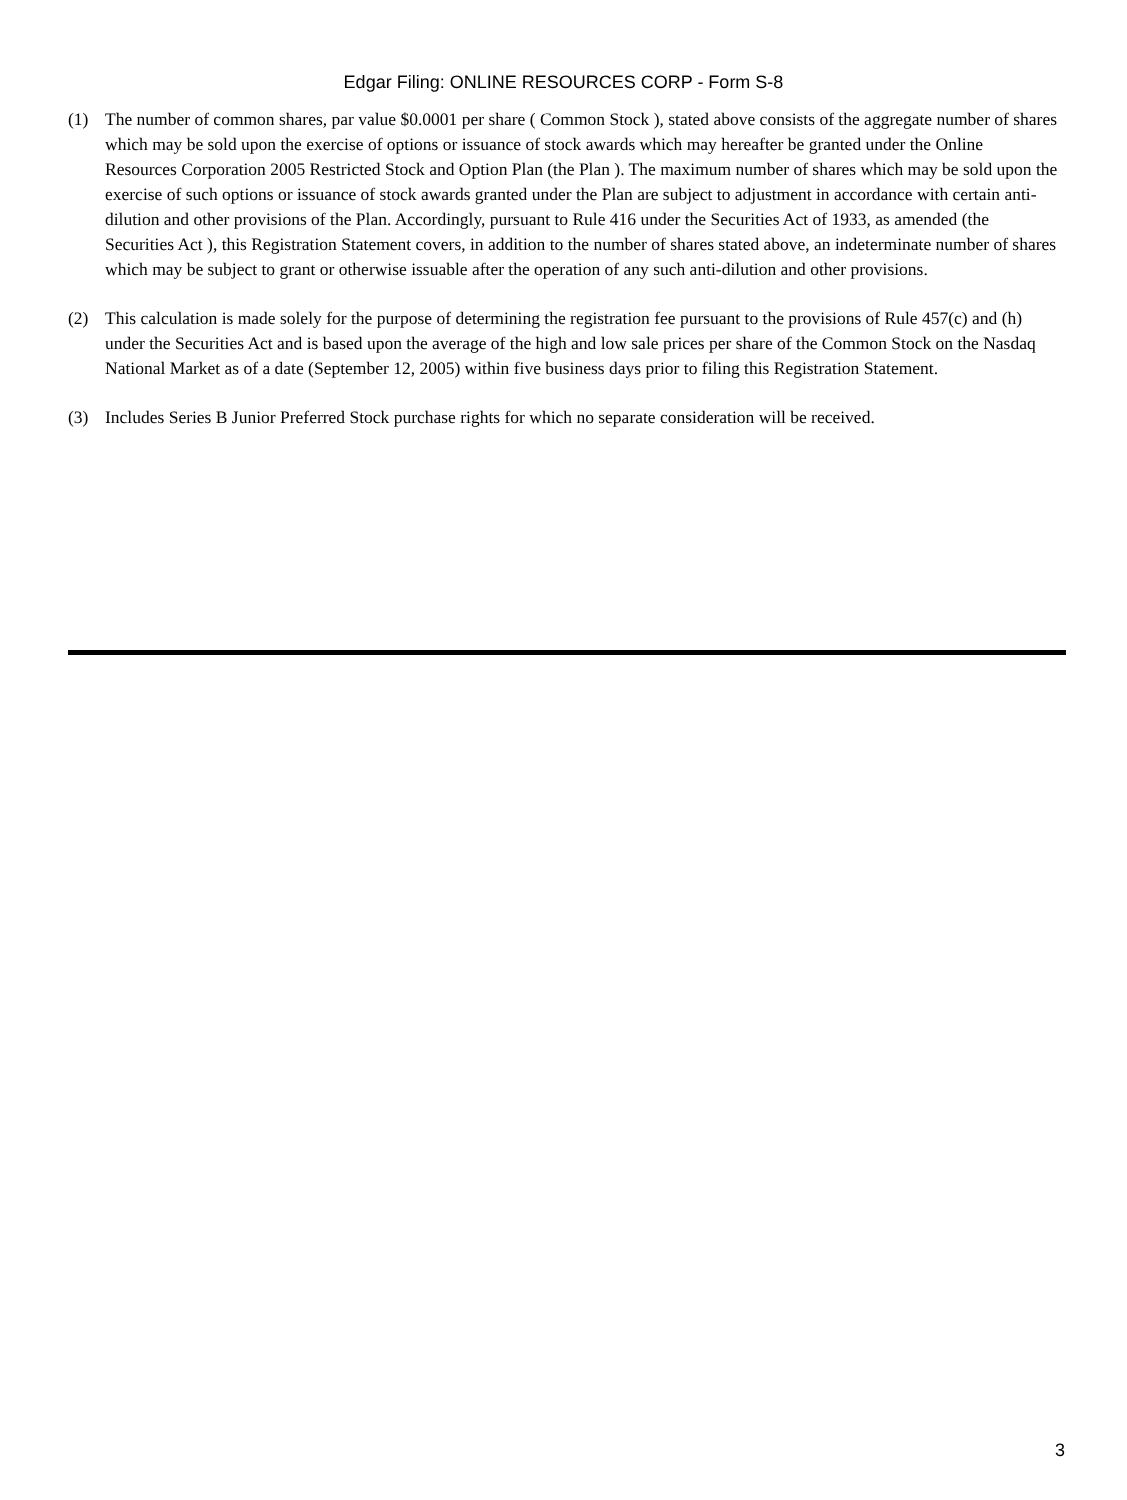Edgar Filing: ONLINE RESOURCES CORP - Form S-8
(1) The number of common shares, par value $0.0001 per share ( Common Stock ), stated above consists of the aggregate number of shares which may be sold upon the exercise of options or issuance of stock awards which may hereafter be granted under the Online Resources Corporation 2005 Restricted Stock and Option Plan (the Plan ). The maximum number of shares which may be sold upon the exercise of such options or issuance of stock awards granted under the Plan are subject to adjustment in accordance with certain anti-dilution and other provisions of the Plan. Accordingly, pursuant to Rule 416 under the Securities Act of 1933, as amended (the Securities Act ), this Registration Statement covers, in addition to the number of shares stated above, an indeterminate number of shares which may be subject to grant or otherwise issuable after the operation of any such anti-dilution and other provisions.
(2) This calculation is made solely for the purpose of determining the registration fee pursuant to the provisions of Rule 457(c) and (h) under the Securities Act and is based upon the average of the high and low sale prices per share of the Common Stock on the Nasdaq National Market as of a date (September 12, 2005) within five business days prior to filing this Registration Statement.
(3) Includes Series B Junior Preferred Stock purchase rights for which no separate consideration will be received.
3